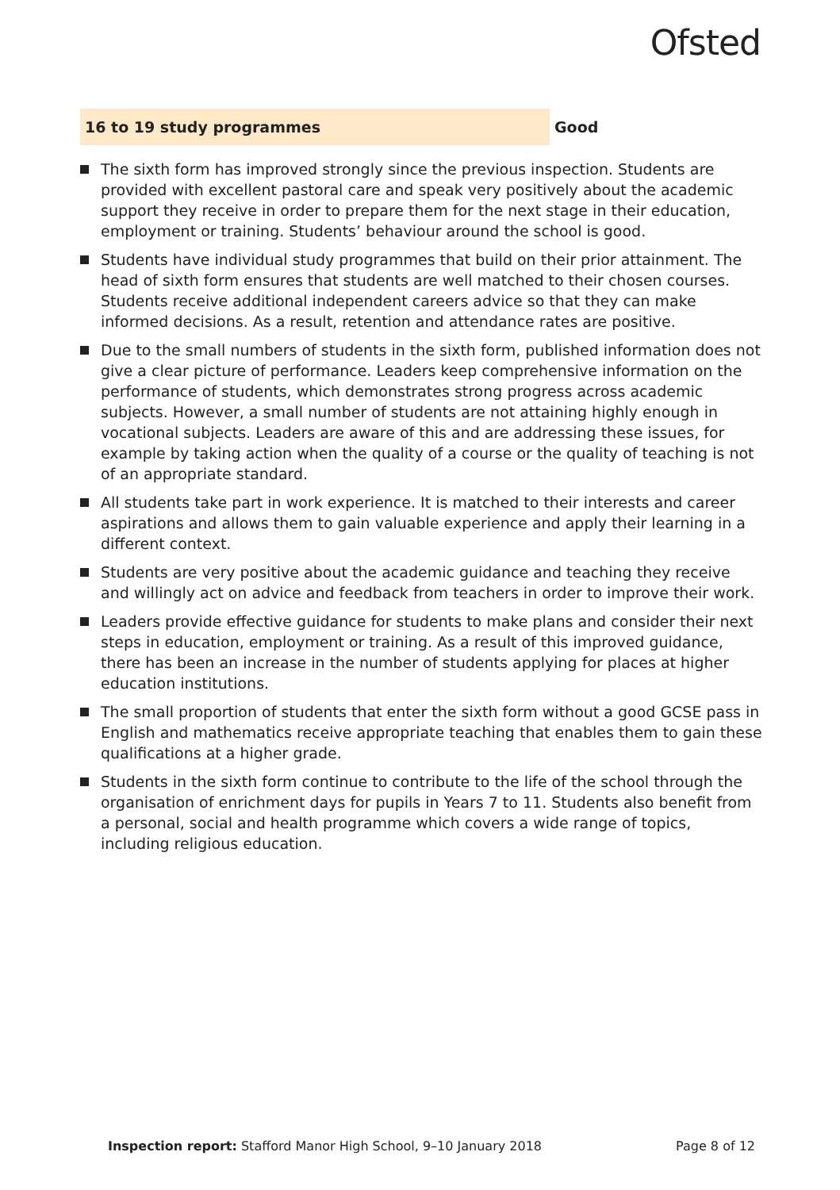Ofsted
16 to 19 study programmes Good
The sixth form has improved strongly since the previous inspection. Students are provided with excellent pastoral care and speak very positively about the academic support they receive in order to prepare them for the next stage in their education, employment or training. Students’ behaviour around the school is good.
Students have individual study programmes that build on their prior attainment. The head of sixth form ensures that students are well matched to their chosen courses. Students receive additional independent careers advice so that they can make informed decisions. As a result, retention and attendance rates are positive.
Due to the small numbers of students in the sixth form, published information does not give a clear picture of performance. Leaders keep comprehensive information on the performance of students, which demonstrates strong progress across academic subjects. However, a small number of students are not attaining highly enough in vocational subjects. Leaders are aware of this and are addressing these issues, for example by taking action when the quality of a course or the quality of teaching is not of an appropriate standard.
All students take part in work experience. It is matched to their interests and career aspirations and allows them to gain valuable experience and apply their learning in a different context.
Students are very positive about the academic guidance and teaching they receive and willingly act on advice and feedback from teachers in order to improve their work.
Leaders provide effective guidance for students to make plans and consider their next steps in education, employment or training. As a result of this improved guidance, there has been an increase in the number of students applying for places at higher education institutions.
The small proportion of students that enter the sixth form without a good GCSE pass in English and mathematics receive appropriate teaching that enables them to gain these qualifications at a higher grade.
Students in the sixth form continue to contribute to the life of the school through the organisation of enrichment days for pupils in Years 7 to 11. Students also benefit from a personal, social and health programme which covers a wide range of topics, including religious education.
Inspection report: Stafford Manor High School, 9–10 January 2018
Page 8 of 12